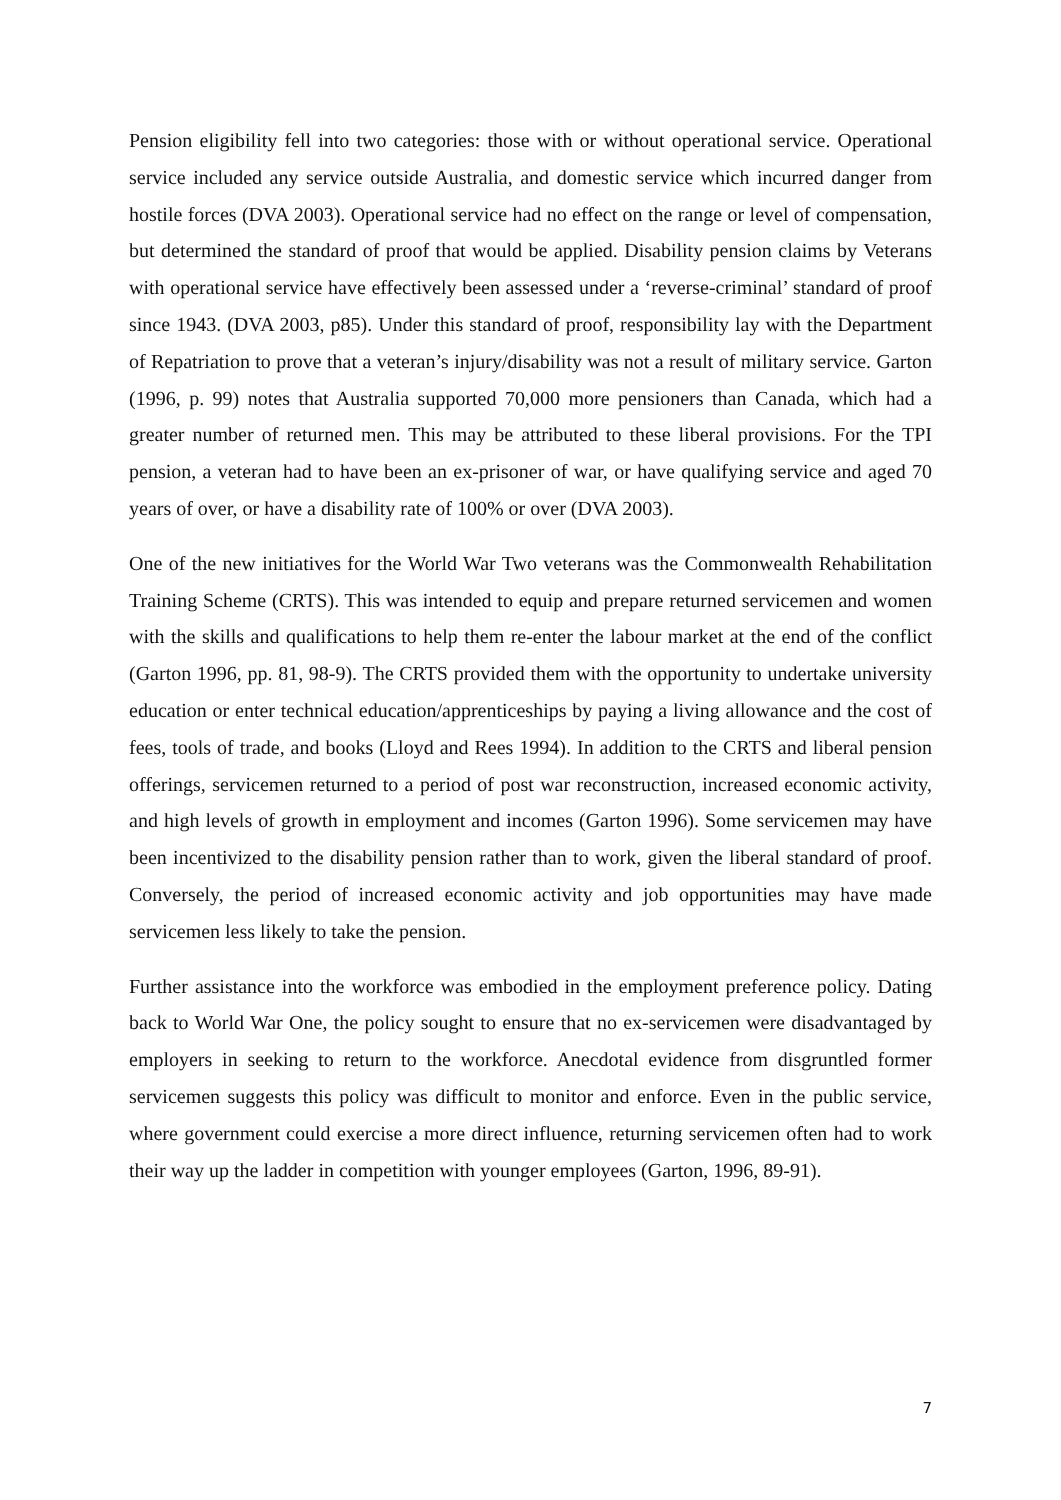Pension eligibility fell into two categories: those with or without operational service. Operational service included any service outside Australia, and domestic service which incurred danger from hostile forces (DVA 2003). Operational service had no effect on the range or level of compensation, but determined the standard of proof that would be applied. Disability pension claims by Veterans with operational service have effectively been assessed under a ‘reverse-criminal’ standard of proof since 1943. (DVA 2003, p85). Under this standard of proof, responsibility lay with the Department of Repatriation to prove that a veteran’s injury/disability was not a result of military service. Garton (1996, p. 99) notes that Australia supported 70,000 more pensioners than Canada, which had a greater number of returned men. This may be attributed to these liberal provisions. For the TPI pension, a veteran had to have been an ex-prisoner of war, or have qualifying service and aged 70 years of over, or have a disability rate of 100% or over (DVA 2003).
One of the new initiatives for the World War Two veterans was the Commonwealth Rehabilitation Training Scheme (CRTS). This was intended to equip and prepare returned servicemen and women with the skills and qualifications to help them re-enter the labour market at the end of the conflict (Garton 1996, pp. 81, 98-9). The CRTS provided them with the opportunity to undertake university education or enter technical education/apprenticeships by paying a living allowance and the cost of fees, tools of trade, and books (Lloyd and Rees 1994). In addition to the CRTS and liberal pension offerings, servicemen returned to a period of post war reconstruction, increased economic activity, and high levels of growth in employment and incomes (Garton 1996). Some servicemen may have been incentivized to the disability pension rather than to work, given the liberal standard of proof. Conversely, the period of increased economic activity and job opportunities may have made servicemen less likely to take the pension.
Further assistance into the workforce was embodied in the employment preference policy. Dating back to World War One, the policy sought to ensure that no ex-servicemen were disadvantaged by employers in seeking to return to the workforce. Anecdotal evidence from disgruntled former servicemen suggests this policy was difficult to monitor and enforce. Even in the public service, where government could exercise a more direct influence, returning servicemen often had to work their way up the ladder in competition with younger employees (Garton, 1996, 89-91).
7